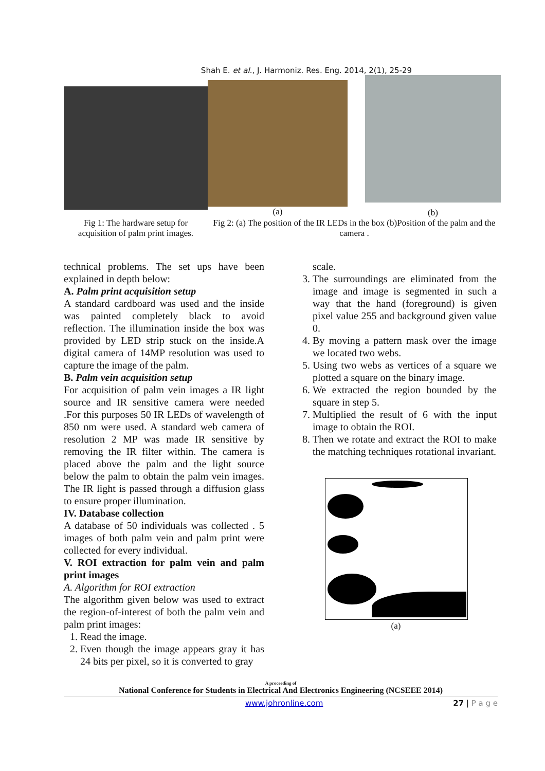Shah E. et al., J. Harmoniz. Res. Eng. 2014, 2(1), 25-29
Fig 1: The hardware setup for acquisition of palm print images.
(a) (b)
Fig 2: (a) The position of the IR LEDs in the box (b)Position of the palm and the camera .
technical problems. The set ups have been explained in depth below:
A. Palm print acquisition setup
A standard cardboard was used and the inside was painted completely black to avoid reflection. The illumination inside the box was provided by LED strip stuck on the inside.A digital camera of 14MP resolution was used to capture the image of the palm.
B. Palm vein acquisition setup
For acquisition of palm vein images a IR light source and IR sensitive camera were needed .For this purposes 50 IR LEDs of wavelength of 850 nm were used. A standard web camera of resolution 2 MP was made IR sensitive by removing the IR filter within. The camera is placed above the palm and the light source below the palm to obtain the palm vein images. The IR light is passed through a diffusion glass to ensure proper illumination.
IV. Database collection
A database of 50 individuals was collected . 5 images of both palm vein and palm print were collected for every individual.
V. ROI extraction for palm vein and palm print images
A. Algorithm for ROI extraction
The algorithm given below was used to extract the region-of-interest of both the palm vein and palm print images:
1. Read the image.
2. Even though the image appears gray it has 24 bits per pixel, so it is converted to gray
scale.
3. The surroundings are eliminated from the image and image is segmented in such a way that the hand (foreground) is given pixel value 255 and background given value 0.
4. By moving a pattern mask over the image we located two webs.
5. Using two webs as vertices of a square we plotted a square on the binary image.
6. We extracted the region bounded by the square in step 5.
7. Multiplied the result of 6 with the input image to obtain the ROI.
8. Then we rotate and extract the ROI to make the matching techniques rotational invariant.
(a)
A proceeding of
National Conference for Students in Electrical And Electronics Engineering (NCSEEE 2014)
www.johronline.com 27 | P a g e